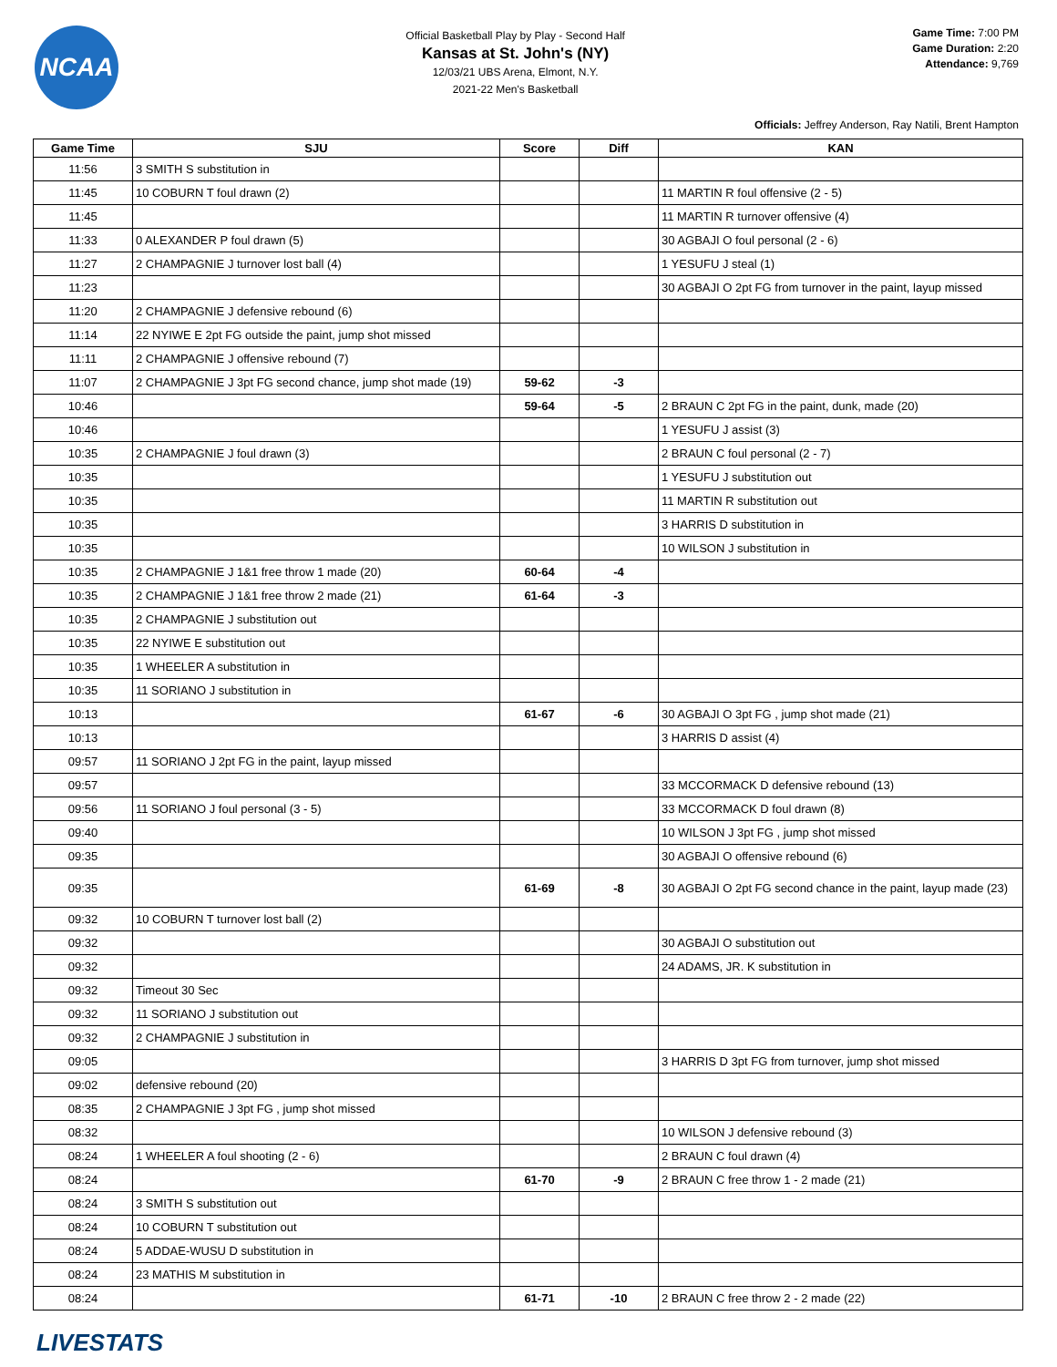NCAA
Official Basketball Play by Play - Second Half
Kansas at St. John's (NY)
12/03/21 UBS Arena, Elmont, N.Y.
2021-22 Men's Basketball
Game Time: 7:00 PM
Game Duration: 2:20
Attendance: 9,769
Officials: Jeffrey Anderson, Ray Natili, Brent Hampton
| Game Time | SJU | Score | Diff | KAN |
| --- | --- | --- | --- | --- |
| 11:56 | 3 SMITH S substitution in | | | |
| 11:45 | 10 COBURN T foul drawn (2) | | | 11 MARTIN R foul offensive (2 - 5) |
| 11:45 | | | | 11 MARTIN R turnover offensive (4) |
| 11:33 | 0 ALEXANDER P foul drawn (5) | | | 30 AGBAJI O foul personal (2 - 6) |
| 11:27 | 2 CHAMPAGNIE J turnover lost ball (4) | | | 1 YESUFU J steal (1) |
| 11:23 | | | | 30 AGBAJI O 2pt FG from turnover in the paint, layup missed |
| 11:20 | 2 CHAMPAGNIE J defensive rebound (6) | | | |
| 11:14 | 22 NYIWE E 2pt FG outside the paint, jump shot missed | | | |
| 11:11 | 2 CHAMPAGNIE J offensive rebound (7) | | | |
| 11:07 | 2 CHAMPAGNIE J 3pt FG second chance, jump shot made (19) | 59-62 | -3 | |
| 10:46 | | 59-64 | -5 | 2 BRAUN C 2pt FG in the paint, dunk, made (20) |
| 10:46 | | | | 1 YESUFU J assist (3) |
| 10:35 | 2 CHAMPAGNIE J foul drawn (3) | | | 2 BRAUN C foul personal (2 - 7) |
| 10:35 | | | | 1 YESUFU J substitution out |
| 10:35 | | | | 11 MARTIN R substitution out |
| 10:35 | | | | 3 HARRIS D substitution in |
| 10:35 | | | | 10 WILSON J substitution in |
| 10:35 | 2 CHAMPAGNIE J 1&1 free throw 1 made (20) | 60-64 | -4 | |
| 10:35 | 2 CHAMPAGNIE J 1&1 free throw 2 made (21) | 61-64 | -3 | |
| 10:35 | 2 CHAMPAGNIE J substitution out | | | |
| 10:35 | 22 NYIWE E substitution out | | | |
| 10:35 | 1 WHEELER A substitution in | | | |
| 10:35 | 11 SORIANO J substitution in | | | |
| 10:13 | | 61-67 | -6 | 30 AGBAJI O 3pt FG , jump shot made (21) |
| 10:13 | | | | 3 HARRIS D assist (4) |
| 09:57 | 11 SORIANO J 2pt FG in the paint, layup missed | | | |
| 09:57 | | | | 33 MCCORMACK D defensive rebound (13) |
| 09:56 | 11 SORIANO J foul personal (3 - 5) | | | 33 MCCORMACK D foul drawn (8) |
| 09:40 | | | | 10 WILSON J 3pt FG , jump shot missed |
| 09:35 | | | | 30 AGBAJI O offensive rebound (6) |
| 09:35 | | 61-69 | -8 | 30 AGBAJI O 2pt FG second chance in the paint, layup made (23) |
| 09:32 | 10 COBURN T turnover lost ball (2) | | | |
| 09:32 | | | | 30 AGBAJI O substitution out |
| 09:32 | | | | 24 ADAMS, JR. K substitution in |
| 09:32 | Timeout 30 Sec | | | |
| 09:32 | 11 SORIANO J substitution out | | | |
| 09:32 | 2 CHAMPAGNIE J substitution in | | | |
| 09:05 | | | | 3 HARRIS D 3pt FG from turnover, jump shot missed |
| 09:02 | defensive rebound (20) | | | |
| 08:35 | 2 CHAMPAGNIE J 3pt FG , jump shot missed | | | |
| 08:32 | | | | 10 WILSON J defensive rebound (3) |
| 08:24 | 1 WHEELER A foul shooting (2 - 6) | | | 2 BRAUN C foul drawn (4) |
| 08:24 | | 61-70 | -9 | 2 BRAUN C free throw 1 - 2 made (21) |
| 08:24 | 3 SMITH S substitution out | | | |
| 08:24 | 10 COBURN T substitution out | | | |
| 08:24 | 5 ADDAE-WUSU D substitution in | | | |
| 08:24 | 23 MATHIS M substitution in | | | |
| 08:24 | | 61-71 | -10 | 2 BRAUN C free throw 2 - 2 made (22) |
LIVESTATS